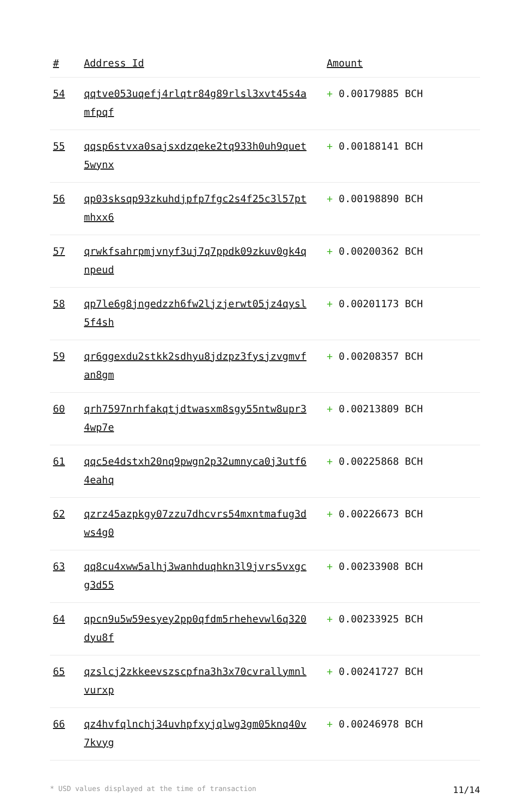| # | Address Id | Amount |
| --- | --- | --- |
| 54 | qqtve053uqefj4rlqtr84g89rlsl3xvt45s4amfpqf | + 0.00179885 BCH |
| 55 | qqsp6stvxa0sajsxdzqeke2tq933h0uh9quet5wynx | + 0.00188141 BCH |
| 56 | qp03sksqp93zkuhdjpfp7fgc2s4f25c3l57ptmhxx6 | + 0.00198890 BCH |
| 57 | qrwkfsahrpmjvnyf3uj7q7ppdk09zkuv0gk4qnpeud | + 0.00200362 BCH |
| 58 | qp7le6g8jngedzzh6fw2ljzjerwt05jz4qysl5f4sh | + 0.00201173 BCH |
| 59 | qr6ggexdu2stkk2sdhyu8jdzpz3fysjzvgmvfan8gm | + 0.00208357 BCH |
| 60 | qrh7597nrhfakqtjdtwasxm8sgy55ntw8upr34wp7e | + 0.00213809 BCH |
| 61 | qqc5e4dstxh20nq9pwgn2p32umnyca0j3utf64eahq | + 0.00225868 BCH |
| 62 | qzrz45azpkgy07zzu7dhcvrs54mxntmafug3dws4g0 | + 0.00226673 BCH |
| 63 | qq8cu4xww5alhj3wanhduqhkn3l9jvrs5vxgcg3d55 | + 0.00233908 BCH |
| 64 | qpcn9u5w59esyey2pp0qfdm5rhehevwl6q320dyu8f | + 0.00233925 BCH |
| 65 | qzslcj2zkkeevszscpfna3h3x70cvrallymnlvurxp | + 0.00241727 BCH |
| 66 | qz4hvfqlnchj34uvhpfxyjqlwg3gm05knq40v7kvyg | + 0.00246978 BCH |
* USD values displayed at the time of transaction 11/14